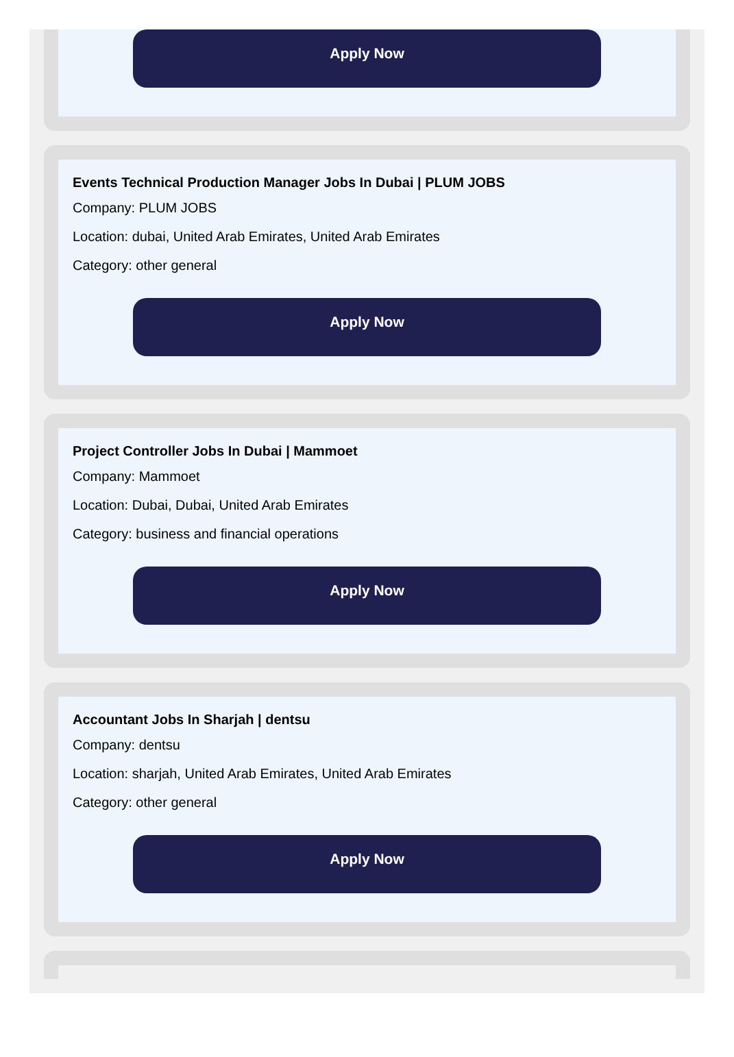Apply Now
Events Technical Production Manager Jobs In Dubai | PLUM JOBS
Company: PLUM JOBS
Location: dubai, United Arab Emirates, United Arab Emirates
Category: other general
Apply Now
Project Controller Jobs In Dubai | Mammoet
Company: Mammoet
Location: Dubai, Dubai, United Arab Emirates
Category: business and financial operations
Apply Now
Accountant Jobs In Sharjah | dentsu
Company: dentsu
Location: sharjah, United Arab Emirates, United Arab Emirates
Category: other general
Apply Now